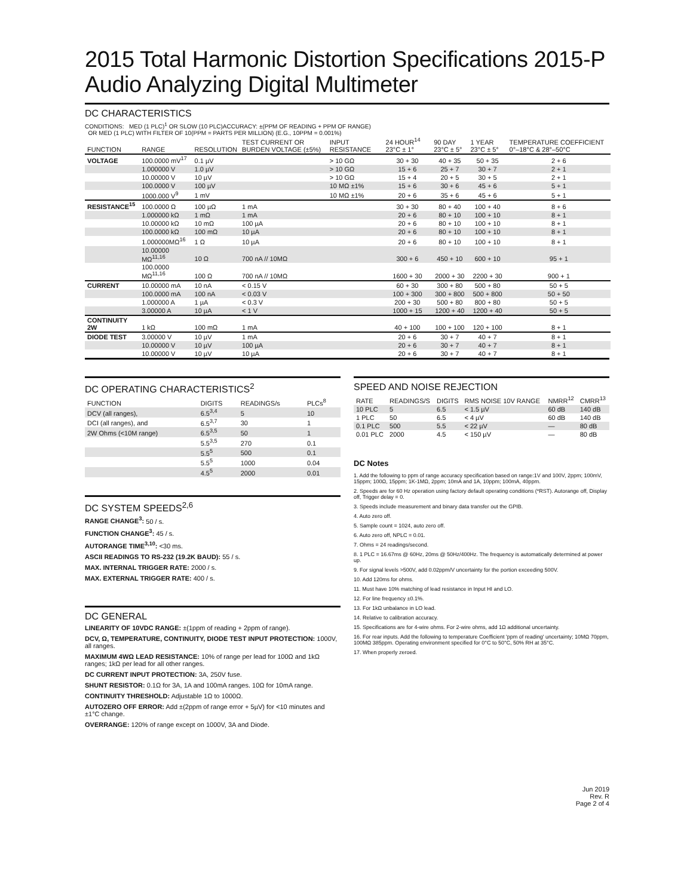2015 Total Harmonic Distortion Specifications 2015-P
Audio Analyzing Digital Multimeter
DC CHARACTERISTICS
CONDITIONS: MED (1 PLC)<sup>1</sup> OR SLOW (10 PLC)ACCURACY: ±(PPM OF READING + PPM OF RANGE)
OR MED (1 PLC) WITH FILTER OF 10(PPM = PARTS PER MILLION) (E.G., 10PPM = 0.001%)
| FUNCTION | RANGE | RESOLUTION | TEST CURRENT OR BURDEN VOLTAGE (±5%) | INPUT RESISTANCE | 24 HOUR<sup>14</sup> 23°C ± 1° | 90 DAY 23°C ± 5° | 1 YEAR 23°C ± 5° | TEMPERATURE COEFFICIENT 0°–18°C & 28°–50°C |
| --- | --- | --- | --- | --- | --- | --- | --- | --- |
| VOLTAGE | 100.0000 mV<sup>17</sup> | 0.1 µV | | > 10 GΩ | 30 + 30 | 40 + 35 | 50 + 35 | 2 + 6 |
| | 1.000000 V | 1.0 µV | | > 10 GΩ | 15 + 6 | 25 + 7 | 30 + 7 | 2 + 1 |
| | 10.00000 V | 10 µV | | > 10 GΩ | 15 + 4 | 20 + 5 | 30 + 5 | 2 + 1 |
| | 100.0000 V | 100 µV | | 10 MΩ ±1% | 15 + 6 | 30 + 6 | 45 + 6 | 5 + 1 |
| | 1000.000 V<sup>9</sup> | 1 mV | | 10 MΩ ±1% | 20 + 6 | 35 + 6 | 45 + 6 | 5 + 1 |
| RESISTANCE<sup>15</sup> | 100.0000 Ω | 100 µΩ | 1 mA | | 30 + 30 | 80 + 40 | 100 + 40 | 8 + 6 |
| | 1.000000 kΩ | 1 mΩ | 1 mA | | 20 + 6 | 80 + 10 | 100 + 10 | 8 + 1 |
| | 10.00000 kΩ | 10 mΩ | 100 µA | | 20 + 6 | 80 + 10 | 100 + 10 | 8 + 1 |
| | 100.0000 kΩ | 100 mΩ | 10 µA | | 20 + 6 | 80 + 10 | 100 + 10 | 8 + 1 |
| | 1.000000MΩ<sup>16</sup> | 1 Ω | 10 µA | | 20 + 6 | 80 + 10 | 100 + 10 | 8 + 1 |
| | 10.00000 MΩ<sup>11,16</sup> | 10 Ω | 700 nA // 10MΩ | | 300 + 6 | 450 + 10 | 600 + 10 | 95 + 1 |
| | 100.0000 MΩ<sup>11,16</sup> | 100 Ω | 700 nA // 10MΩ | | 1600 + 30 | 2000 + 30 | 2200 + 30 | 900 + 1 |
| CURRENT | 10.00000 mA | 10 nA | < 0.15 V | | 60 + 30 | 300 + 80 | 500 + 80 | 50 + 5 |
| | 100.0000 mA | 100 nA | < 0.03 V | | 100 + 300 | 300 + 800 | 500 + 800 | 50 + 50 |
| | 1.000000 A | 1 µA | < 0.3 V | | 200 + 30 | 500 + 80 | 800 + 80 | 50 + 5 |
| | 3.00000 A | 10 µA | < 1 V | | 1000 + 15 | 1200 + 40 | 1200 + 40 | 50 + 5 |
| CONTINUITY 2W | 1 kΩ | 100 mΩ | 1 mA | | 40 + 100 | 100 + 100 | 120 + 100 | 8 + 1 |
| DIODE TEST | 3.00000 V | 10 µV | 1 mA | | 20 + 6 | 30 + 7 | 40 + 7 | 8 + 1 |
| | 10.00000 V | 10 µV | 100 µA | | 20 + 6 | 30 + 7 | 40 + 7 | 8 + 1 |
| | 10.00000 V | 10 µV | 10 µA | | 20 + 6 | 30 + 7 | 40 + 7 | 8 + 1 |
DC OPERATING CHARACTERISTICS<sup>2</sup>
| FUNCTION | DIGITS | READINGS/s | PLCs<sup>8</sup> |
| --- | --- | --- | --- |
| DCV (all ranges), | 6.5<sup>3,4</sup> | 5 | 10 |
| DCI (all ranges), and | 6.5<sup>3,7</sup> | 30 | 1 |
| 2W Ohms (<10M range) | 6.5<sup>3,5</sup> | 50 | 1 |
| | 5.5<sup>3,5</sup> | 270 | 0.1 |
| | 5.5<sup>5</sup> | 500 | 0.1 |
| | 5.5<sup>5</sup> | 1000 | 0.04 |
| | 4.5<sup>5</sup> | 2000 | 0.01 |
DC SYSTEM SPEEDS<sup>2,6</sup>
RANGE CHANGE<sup>3</sup>: 50 / s.
FUNCTION CHANGE<sup>3</sup>: 45 / s.
AUTORANGE TIME<sup>3,10</sup>: <30 ms.
ASCII READINGS TO RS-232 (19.2K BAUD): 55 / s.
MAX. INTERNAL TRIGGER RATE: 2000 / s.
MAX. EXTERNAL TRIGGER RATE: 400 / s.
DC GENERAL
LINEARITY OF 10VDC RANGE: ±(1ppm of reading + 2ppm of range).
DCV, Ω, TEMPERATURE, CONTINUITY, DIODE TEST INPUT PROTECTION: 1000V, all ranges.
MAXIMUM 4WΩ LEAD RESISTANCE: 10% of range per lead for 100Ω and 1kΩ ranges; 1kΩ per lead for all other ranges.
DC CURRENT INPUT PROTECTION: 3A, 250V fuse.
SHUNT RESISTOR: 0.1Ω for 3A, 1A and 100mA ranges. 10Ω for 10mA range.
CONTINUITY THRESHOLD: Adjustable 1Ω to 1000Ω.
AUTOZERO OFF ERROR: Add ±(2ppm of range error + 5µV) for <10 minutes and ±1°C change.
OVERRANGE: 120% of range except on 1000V, 3A and Diode.
SPEED AND NOISE REJECTION
| RATE | READINGS/S | DIGITS | RMS NOISE 10V RANGE | NMRR<sup>12</sup> | CMRR<sup>13</sup> |
| --- | --- | --- | --- | --- | --- |
| 10 PLC | 5 | 6.5 | < 1.5 µV | 60 dB | 140 dB |
| 1 PLC | 50 | 6.5 | < 4 µV | 60 dB | 140 dB |
| 0.1 PLC | 500 | 5.5 | < 22 µV | — | 80 dB |
| 0.01 PLC | 2000 | 4.5 | < 150 µV | — | 80 dB |
DC Notes
1. Add the following to ppm of range accuracy specification based on range:1V and 100V, 2ppm; 100mV, 15ppm; 100Ω, 15ppm; 1K-1MΩ, 2ppm; 10mA and 1A, 10ppm; 100mA, 40ppm.
2. Speeds are for 60 Hz operation using factory default operating conditions (*RST). Autorange off, Display off, Trigger delay = 0.
3. Speeds include measurement and binary data transfer out the GPIB.
4. Auto zero off.
5. Sample count = 1024, auto zero off.
6. Auto zero off, NPLC = 0.01.
7. Ohms = 24 readings/second.
8. 1 PLC = 16.67ms @ 60Hz, 20ms @ 50Hz/400Hz. The frequency is automatically determined at power up.
9. For signal levels >500V, add 0.02ppm/V uncertainty for the portion exceeding 500V.
10. Add 120ms for ohms.
11. Must have 10% matching of lead resistance in Input HI and LO.
12. For line frequency ±0.1%.
13. For 1kΩ unbalance in LO lead.
14. Relative to calibration accuracy.
15. Specifications are for 4-wire ohms. For 2-wire ohms, add 1Ω additional uncertainty.
16. For rear inputs. Add the following to temperature Coefficient 'ppm of reading' uncertainty; 10MΩ 70ppm, 100MΩ 385ppm. Operating environment specified for 0°C to 50°C, 50% RH at 35°C.
17. When properly zeroed.
Jun 2019
Rev. R
Page 2 of 4